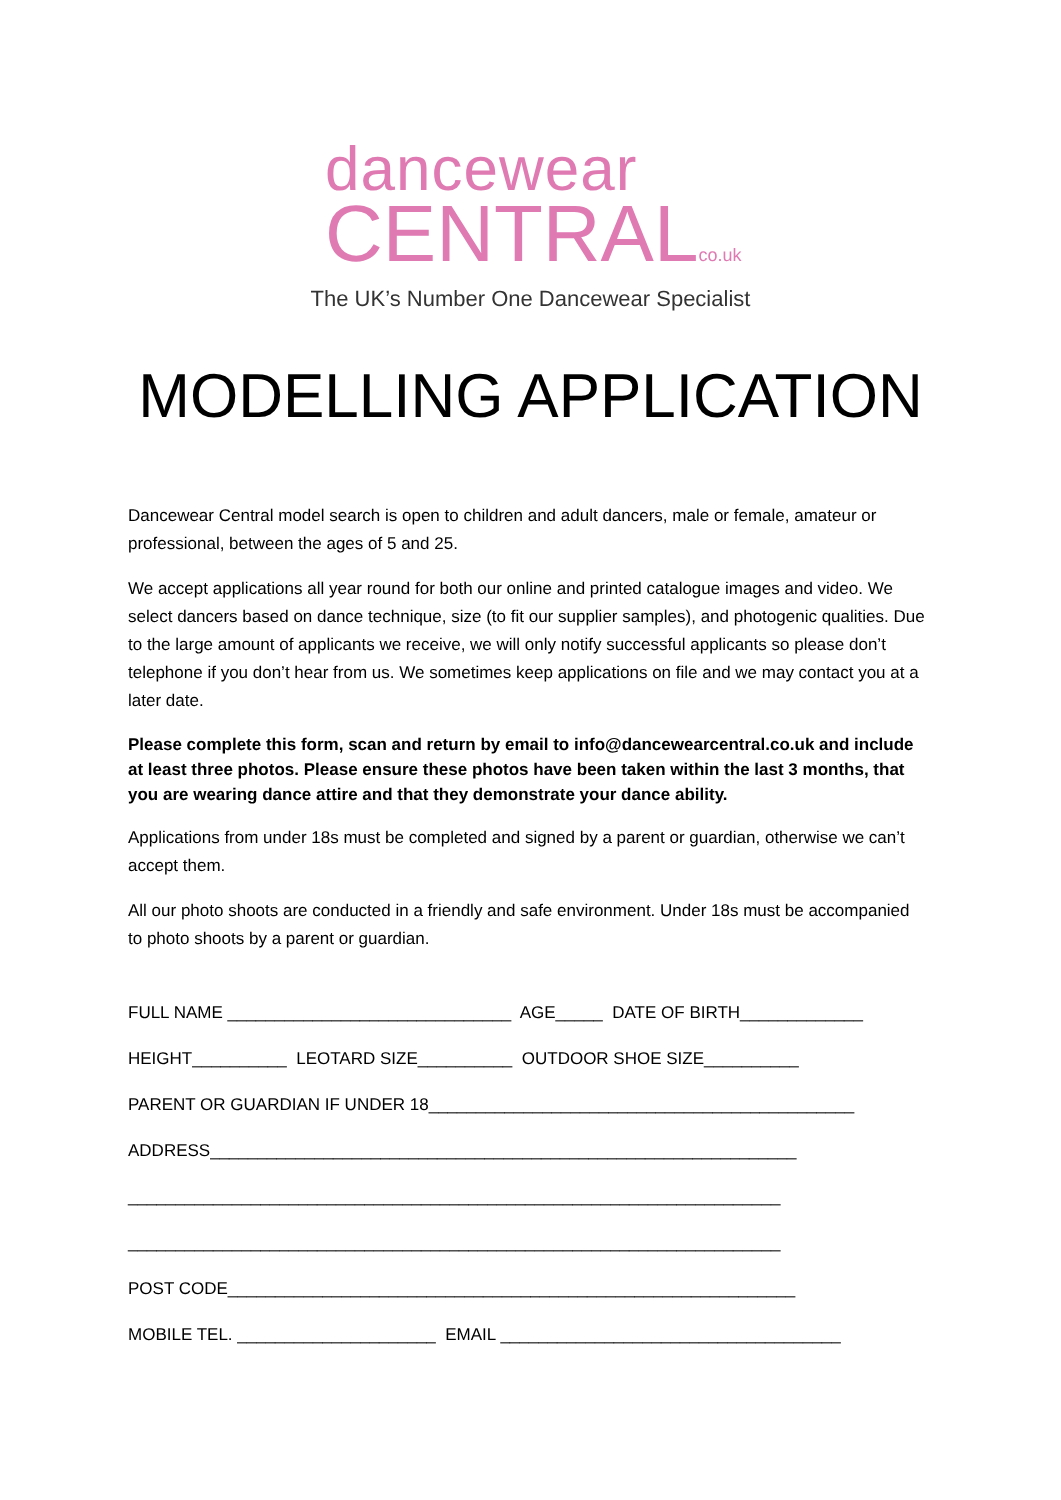dancewear
CENTRALco.uk
The UK’s Number One Dancewear Specialist
MODELLING APPLICATION
Dancewear Central model search is open to children and adult dancers, male or female, amateur or professional, between the ages of 5 and 25.
We accept applications all year round for both our online and printed catalogue images and video. We select dancers based on dance technique, size (to fit our supplier samples), and photogenic qualities. Due to the large amount of applicants we receive, we will only notify successful applicants so please don’t telephone if you don’t hear from us. We sometimes keep applications on file and we may contact you at a later date.
Please complete this form, scan and return by email to info@dancewearcentral.co.uk and include at least three photos. Please ensure these photos have been taken within the last 3 months, that you are wearing dance attire and that they demonstrate your dance ability.
Applications from under 18s must be completed and signed by a parent or guardian, otherwise we can’t accept them.
All our photo shoots are conducted in a friendly and safe environment. Under 18s must be accompanied to photo shoots by a parent or guardian.
FULL NAME ______________________________ AGE_____ DATE OF BIRTH_____________
HEIGHT__________ LEOTARD SIZE__________ OUTDOOR SHOE SIZE__________
PARENT OR GUARDIAN IF UNDER 18_____________________________________________
ADDRESS______________________________________________________________
_____________________________________________________________________
_____________________________________________________________________
POST CODE____________________________________________________________
MOBILE TEL. _____________________ EMAIL ____________________________________